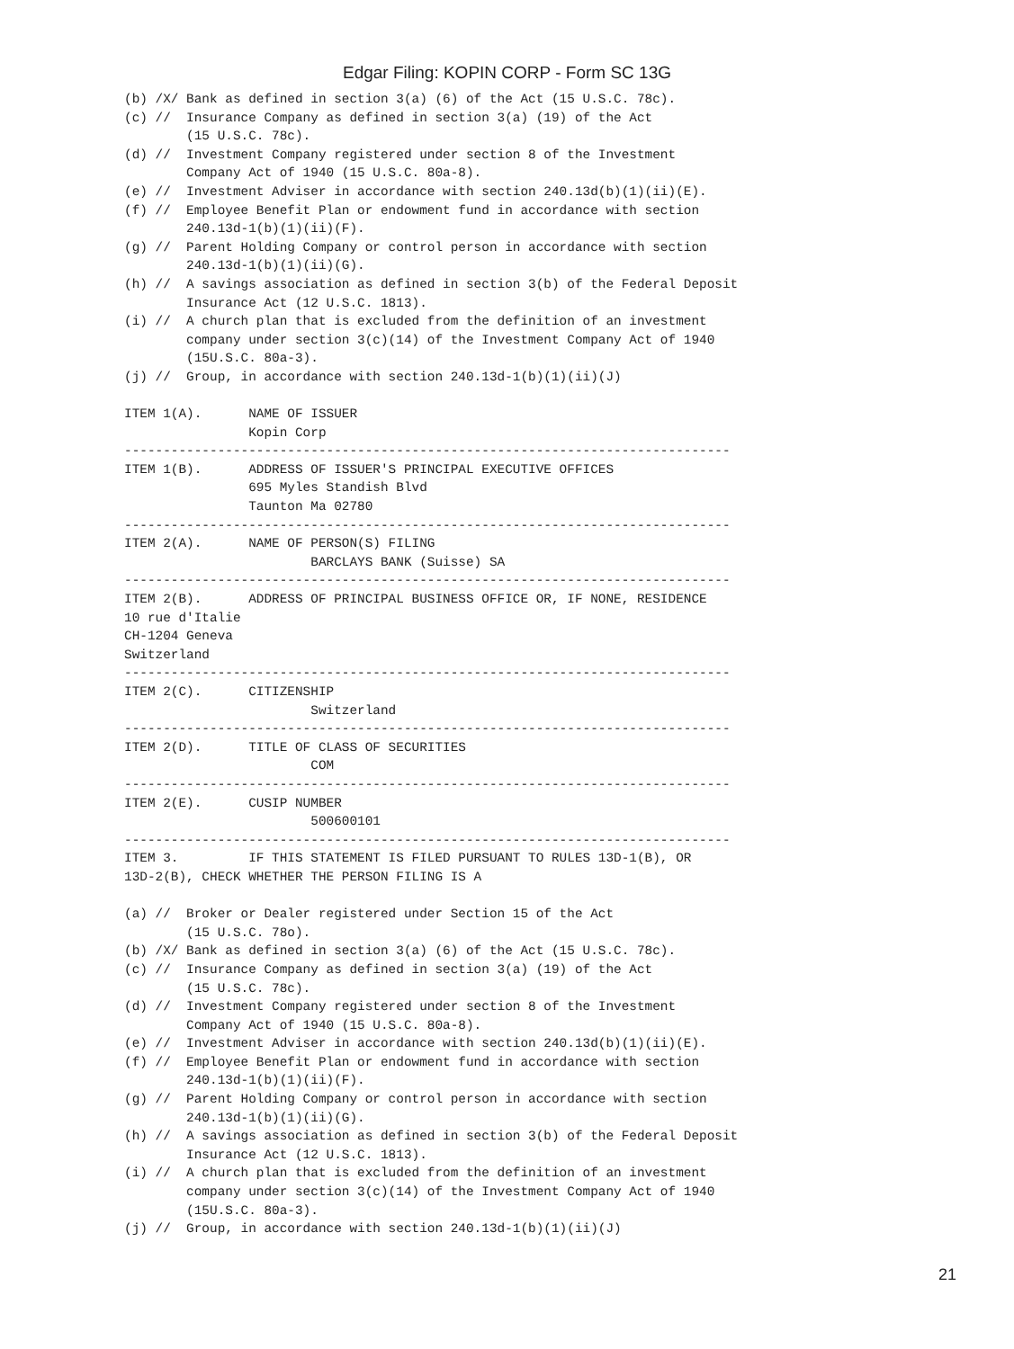Edgar Filing: KOPIN CORP - Form SC 13G
(b) /X/ Bank as defined in section 3(a) (6) of the Act (15 U.S.C. 78c).
(c) //  Insurance Company as defined in section 3(a) (19) of the Act
        (15 U.S.C. 78c).
(d) //  Investment Company registered under section 8 of the Investment
        Company Act of 1940 (15 U.S.C. 80a-8).
(e) //  Investment Adviser in accordance with section 240.13d(b)(1)(ii)(E).
(f) //  Employee Benefit Plan or endowment fund in accordance with section
        240.13d-1(b)(1)(ii)(F).
(g) //  Parent Holding Company or control person in accordance with section
        240.13d-1(b)(1)(ii)(G).
(h) //  A savings association as defined in section 3(b) of the Federal Deposit
        Insurance Act (12 U.S.C. 1813).
(i) //  A church plan that is excluded from the definition of an investment
        company under section 3(c)(14) of the Investment Company Act of 1940
        (15U.S.C. 80a-3).
(j) //  Group, in accordance with section 240.13d-1(b)(1)(ii)(J)

ITEM 1(A).      NAME OF ISSUER
                Kopin Corp
------------------------------------------------------------------------------
ITEM 1(B).      ADDRESS OF ISSUER'S PRINCIPAL EXECUTIVE OFFICES
                695 Myles Standish Blvd
                Taunton Ma 02780
------------------------------------------------------------------------------
ITEM 2(A).      NAME OF PERSON(S) FILING
                        BARCLAYS BANK (Suisse) SA
------------------------------------------------------------------------------
ITEM 2(B).      ADDRESS OF PRINCIPAL BUSINESS OFFICE OR, IF NONE, RESIDENCE
10 rue d'Italie
CH-1204 Geneva
Switzerland
------------------------------------------------------------------------------
ITEM 2(C).      CITIZENSHIP
                        Switzerland
------------------------------------------------------------------------------
ITEM 2(D).      TITLE OF CLASS OF SECURITIES
                        COM
------------------------------------------------------------------------------
ITEM 2(E).      CUSIP NUMBER
                        500600101
------------------------------------------------------------------------------
ITEM 3.         IF THIS STATEMENT IS FILED PURSUANT TO RULES 13D-1(B), OR
13D-2(B), CHECK WHETHER THE PERSON FILING IS A

(a) //  Broker or Dealer registered under Section 15 of the Act
        (15 U.S.C. 78o).
(b) /X/ Bank as defined in section 3(a) (6) of the Act (15 U.S.C. 78c).
(c) //  Insurance Company as defined in section 3(a) (19) of the Act
        (15 U.S.C. 78c).
(d) //  Investment Company registered under section 8 of the Investment
        Company Act of 1940 (15 U.S.C. 80a-8).
(e) //  Investment Adviser in accordance with section 240.13d(b)(1)(ii)(E).
(f) //  Employee Benefit Plan or endowment fund in accordance with section
        240.13d-1(b)(1)(ii)(F).
(g) //  Parent Holding Company or control person in accordance with section
        240.13d-1(b)(1)(ii)(G).
(h) //  A savings association as defined in section 3(b) of the Federal Deposit
        Insurance Act (12 U.S.C. 1813).
(i) //  A church plan that is excluded from the definition of an investment
        company under section 3(c)(14) of the Investment Company Act of 1940
        (15U.S.C. 80a-3).
(j) //  Group, in accordance with section 240.13d-1(b)(1)(ii)(J)
21